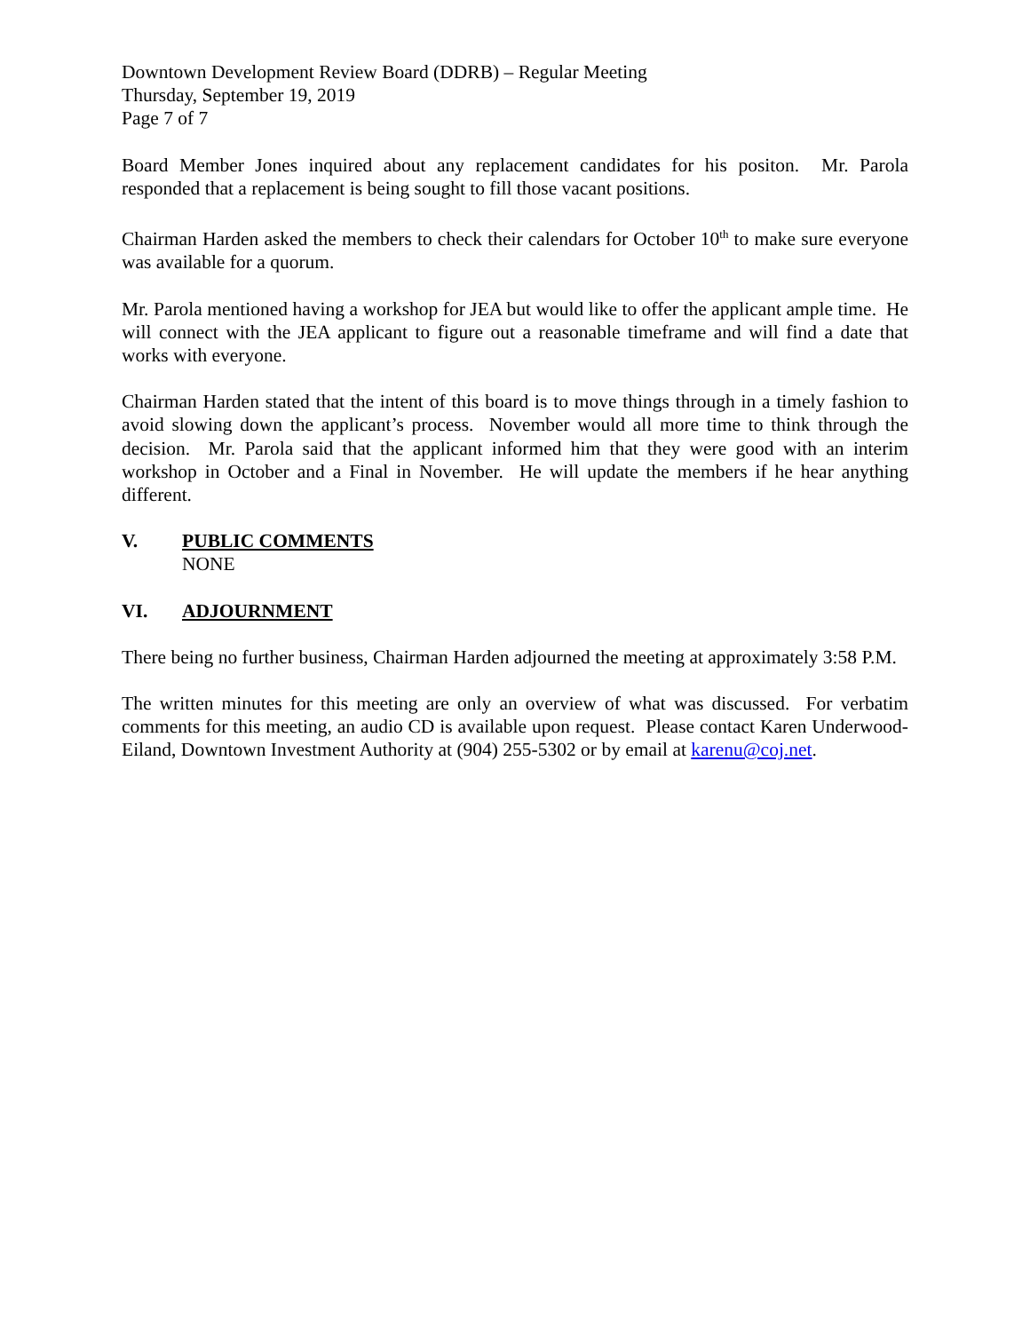Downtown Development Review Board (DDRB) – Regular Meeting
Thursday, September 19, 2019
Page 7 of 7
Board Member Jones inquired about any replacement candidates for his positon. Mr. Parola responded that a replacement is being sought to fill those vacant positions.
Chairman Harden asked the members to check their calendars for October 10<sup>th</sup> to make sure everyone was available for a quorum.
Mr. Parola mentioned having a workshop for JEA but would like to offer the applicant ample time. He will connect with the JEA applicant to figure out a reasonable timeframe and will find a date that works with everyone.
Chairman Harden stated that the intent of this board is to move things through in a timely fashion to avoid slowing down the applicant’s process. November would all more time to think through the decision. Mr. Parola said that the applicant informed him that they were good with an interim workshop in October and a Final in November. He will update the members if he hear anything different.
V. PUBLIC COMMENTS
NONE
VI. ADJOURNMENT
There being no further business, Chairman Harden adjourned the meeting at approximately 3:58 P.M.
The written minutes for this meeting are only an overview of what was discussed. For verbatim comments for this meeting, an audio CD is available upon request. Please contact Karen Underwood-Eiland, Downtown Investment Authority at (904) 255-5302 or by email at karenu@coj.net.